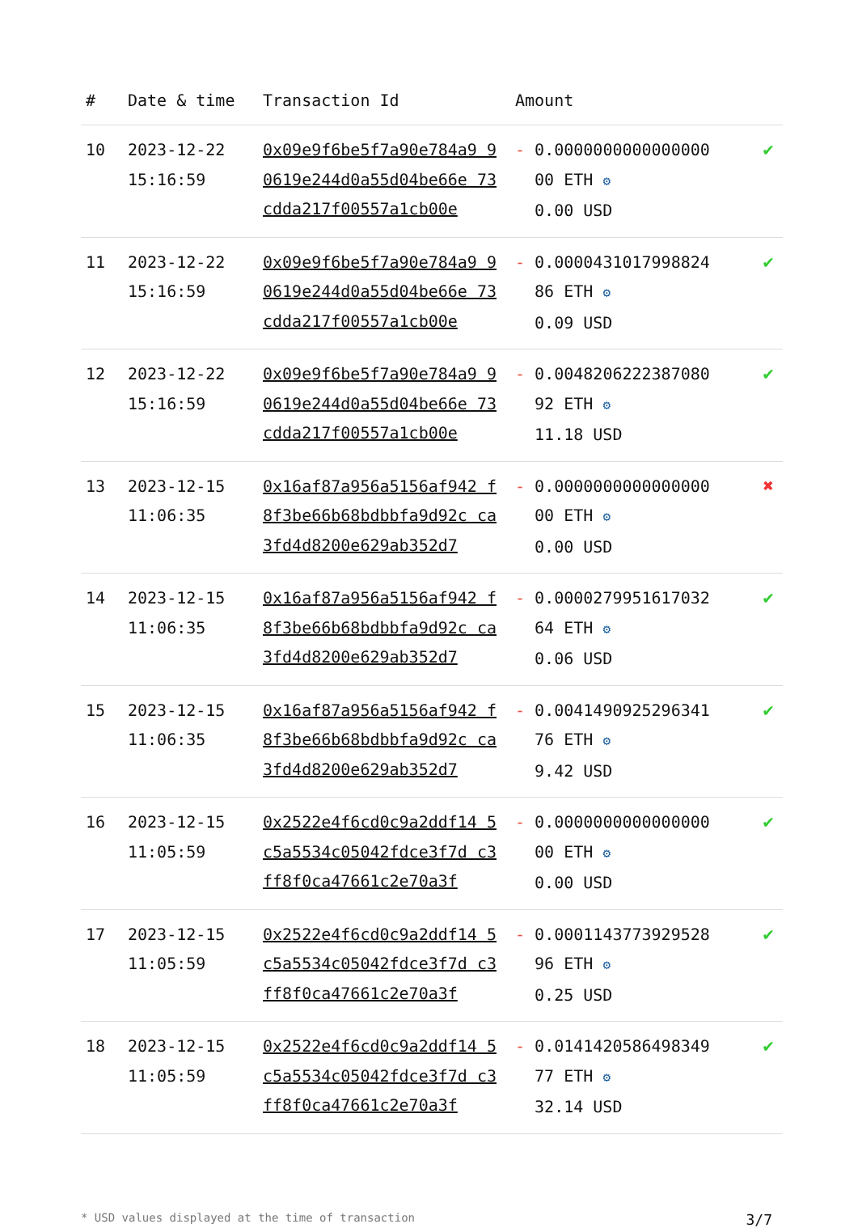| # | Date & time | Transaction Id | Amount | |
| --- | --- | --- | --- | --- |
| 10 | 2023-12-22 15:16:59 | 0x09e9f6be5f7a90e784a9 90619e244d0a55d04be66e 73cdda217f00557a1cb00e | - 0.0000000000000000 00 ETH ⚙ 0.00 USD | ✔ |
| 11 | 2023-12-22 15:16:59 | 0x09e9f6be5f7a90e784a9 90619e244d0a55d04be66e 73cdda217f00557a1cb00e | - 0.0000431017998824 86 ETH ⚙ 0.09 USD | ✔ |
| 12 | 2023-12-22 15:16:59 | 0x09e9f6be5f7a90e784a9 90619e244d0a55d04be66e 73cdda217f00557a1cb00e | - 0.0048206222387080 92 ETH ⚙ 11.18 USD | ✔ |
| 13 | 2023-12-15 11:06:35 | 0x16af87a956a5156af942 f8f3be66b68bdbbfa9d92c ca3fd4d8200e629ab352d7 | - 0.0000000000000000 00 ETH ⚙ 0.00 USD | ✖ |
| 14 | 2023-12-15 11:06:35 | 0x16af87a956a5156af942 f8f3be66b68bdbbfa9d92c ca3fd4d8200e629ab352d7 | - 0.0000279951617032 64 ETH ⚙ 0.06 USD | ✔ |
| 15 | 2023-12-15 11:06:35 | 0x16af87a956a5156af942 f8f3be66b68bdbbfa9d92c ca3fd4d8200e629ab352d7 | - 0.0041490925296341 76 ETH ⚙ 9.42 USD | ✔ |
| 16 | 2023-12-15 11:05:59 | 0x2522e4f6cd0c9a2ddf14 5c5a5534c05042fdce3f7d c3ff8f0ca47661c2e70a3f | - 0.0000000000000000 00 ETH ⚙ 0.00 USD | ✔ |
| 17 | 2023-12-15 11:05:59 | 0x2522e4f6cd0c9a2ddf14 5c5a5534c05042fdce3f7d c3ff8f0ca47661c2e70a3f | - 0.0001143773929528 96 ETH ⚙ 0.25 USD | ✔ |
| 18 | 2023-12-15 11:05:59 | 0x2522e4f6cd0c9a2ddf14 5c5a5534c05042fdce3f7d c3ff8f0ca47661c2e70a3f | - 0.0141420586498349 77 ETH ⚙ 32.14 USD | ✔ |
* USD values displayed at the time of transaction 3/7